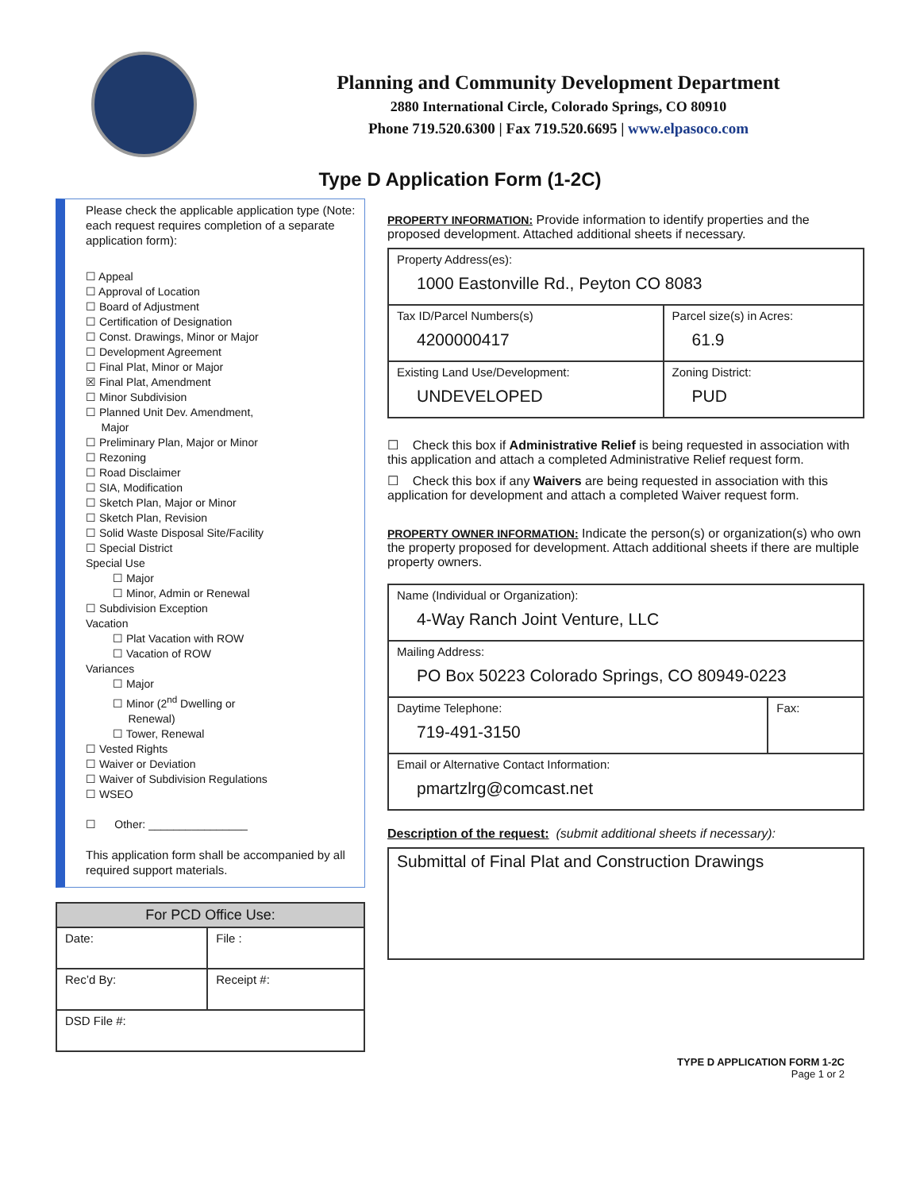Planning and Community Development Department
2880 International Circle, Colorado Springs, CO 80910
Phone 719.520.6300 | Fax 719.520.6695 | www.elpasoco.com
Type D Application Form (1-2C)
Please check the applicable application type (Note: each request requires completion of a separate application form):
☐ Appeal
☐ Approval of Location
☐ Board of Adjustment
☐ Certification of Designation
☐ Const. Drawings, Minor or Major
☐ Development Agreement
☐ Final Plat, Minor or Major
☒ Final Plat, Amendment
☐ Minor Subdivision
☐ Planned Unit Dev. Amendment,
Major
☐ Preliminary Plan, Major or Minor
☐ Rezoning
☐ Road Disclaimer
☐ SIA, Modification
☐ Sketch Plan, Major or Minor
☐ Sketch Plan, Revision
☐ Solid Waste Disposal Site/Facility
☐ Special District
Special Use
☐ Major
☐ Minor, Admin or Renewal
☐ Subdivision Exception
Vacation
☐ Plat Vacation with ROW
☐ Vacation of ROW
Variances
☐ Major
☐ Minor (2<sup>nd</sup> Dwelling or
Renewal)
☐ Tower, Renewal
☐ Vested Rights
☐ Waiver or Deviation
☐ Waiver of Subdivision Regulations
☐ WSEO
☐ Other: ________________
This application form shall be accompanied by all required support materials.
| For PCD Office Use: | |
| --- | --- |
| Date: | File : |
| Rec’d By: | Receipt #: |
| DSD File #: | |
PROPERTY INFORMATION: Provide information to identify properties and the proposed development. Attached additional sheets if necessary.
| Property Address(es): 1000 Eastonville Rd., Peyton CO 8083 | |
| Tax ID/Parcel Numbers(s) 4200000417 | Parcel size(s) in Acres: 61.9 |
| Existing Land Use/Development: UNDEVELOPED | Zoning District: PUD |
☐ Check this box if Administrative Relief is being requested in association with this application and attach a completed Administrative Relief request form.
☐ Check this box if any Waivers are being requested in association with this application for development and attach a completed Waiver request form.
PROPERTY OWNER INFORMATION: Indicate the person(s) or organization(s) who own the property proposed for development. Attach additional sheets if there are multiple property owners.
| Name (Individual or Organization): 4-Way Ranch Joint Venture, LLC | |
| Mailing Address: PO Box 50223 Colorado Springs, CO 80949-0223 | |
| Daytime Telephone: 719-491-3150 | Fax: |
| Email or Alternative Contact Information: pmartzlrg@comcast.net | |
Description of the request: (submit additional sheets if necessary):
| Submittal of Final Plat and Construction Drawings |
TYPE D APPLICATION FORM 1-2C
Page 1 or 2